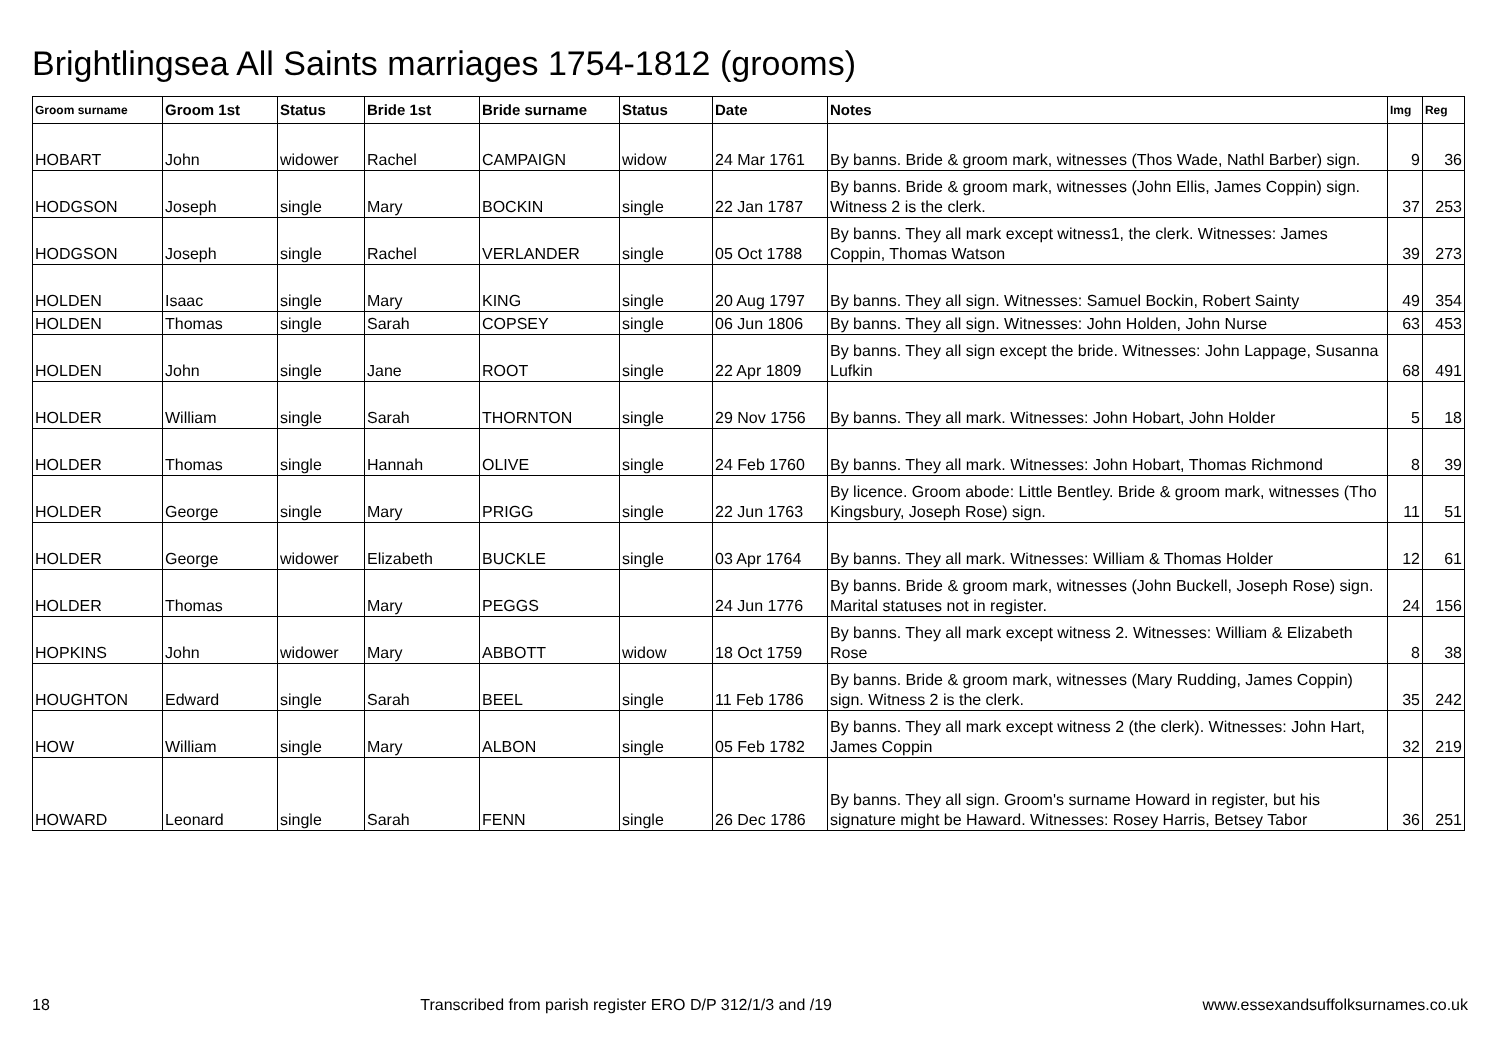Brightlingsea All Saints marriages 1754-1812 (grooms)
| Groom surname | Groom 1st | Status | Bride 1st | Bride surname | Status | Date | Notes | Img | Reg |
| --- | --- | --- | --- | --- | --- | --- | --- | --- | --- |
| HOBART | John | widower | Rachel | CAMPAIGN | widow | 24 Mar 1761 | By banns. Bride & groom mark, witnesses (Thos Wade, Nathl Barber) sign. | 9 | 36 |
| HODGSON | Joseph | single | Mary | BOCKIN | single | 22 Jan 1787 | By banns. Bride & groom mark, witnesses (John Ellis, James Coppin) sign. Witness 2 is the clerk. | 37 | 253 |
| HODGSON | Joseph | single | Rachel | VERLANDER | single | 05 Oct 1788 | By banns. They all mark except witness1, the clerk. Witnesses: James Coppin, Thomas Watson | 39 | 273 |
| HOLDEN | Isaac | single | Mary | KING | single | 20 Aug 1797 | By banns. They all sign. Witnesses: Samuel Bockin, Robert Sainty | 49 | 354 |
| HOLDEN | Thomas | single | Sarah | COPSEY | single | 06 Jun 1806 | By banns. They all sign. Witnesses: John Holden, John Nurse | 63 | 453 |
| HOLDEN | John | single | Jane | ROOT | single | 22 Apr 1809 | By banns. They all sign except the bride. Witnesses: John Lappage, Susanna Lufkin | 68 | 491 |
| HOLDER | William | single | Sarah | THORNTON | single | 29 Nov 1756 | By banns. They all mark. Witnesses: John Hobart, John Holder | 5 | 18 |
| HOLDER | Thomas | single | Hannah | OLIVE | single | 24 Feb 1760 | By banns. They all mark. Witnesses: John Hobart, Thomas Richmond | 8 | 39 |
| HOLDER | George | single | Mary | PRIGG | single | 22 Jun 1763 | By licence. Groom abode: Little Bentley. Bride & groom mark, witnesses (Tho Kingsbury, Joseph Rose) sign. | 11 | 51 |
| HOLDER | George | widower | Elizabeth | BUCKLE | single | 03 Apr 1764 | By banns. They all mark. Witnesses: William & Thomas Holder | 12 | 61 |
| HOLDER | Thomas | | Mary | PEGGS | | 24 Jun 1776 | By banns. Bride & groom mark, witnesses (John Buckell, Joseph Rose) sign. Marital statuses not in register. | 24 | 156 |
| HOPKINS | John | widower | Mary | ABBOTT | widow | 18 Oct 1759 | By banns. They all mark except witness 2. Witnesses: William & Elizabeth Rose | 8 | 38 |
| HOUGHTON | Edward | single | Sarah | BEEL | single | 11 Feb 1786 | By banns. Bride & groom mark, witnesses (Mary Rudding, James Coppin) sign. Witness 2 is the clerk. | 35 | 242 |
| HOW | William | single | Mary | ALBON | single | 05 Feb 1782 | By banns. They all mark except witness 2 (the clerk). Witnesses: John Hart, James Coppin | 32 | 219 |
| HOWARD | Leonard | single | Sarah | FENN | single | 26 Dec 1786 | By banns. They all sign. Groom's surname Howard in register, but his signature might be Haward. Witnesses: Rosey Harris, Betsey Tabor | 36 | 251 |
18 Transcribed from parish register ERO D/P 312/1/3 and /19 www.essexandsuffolksurnames.co.uk